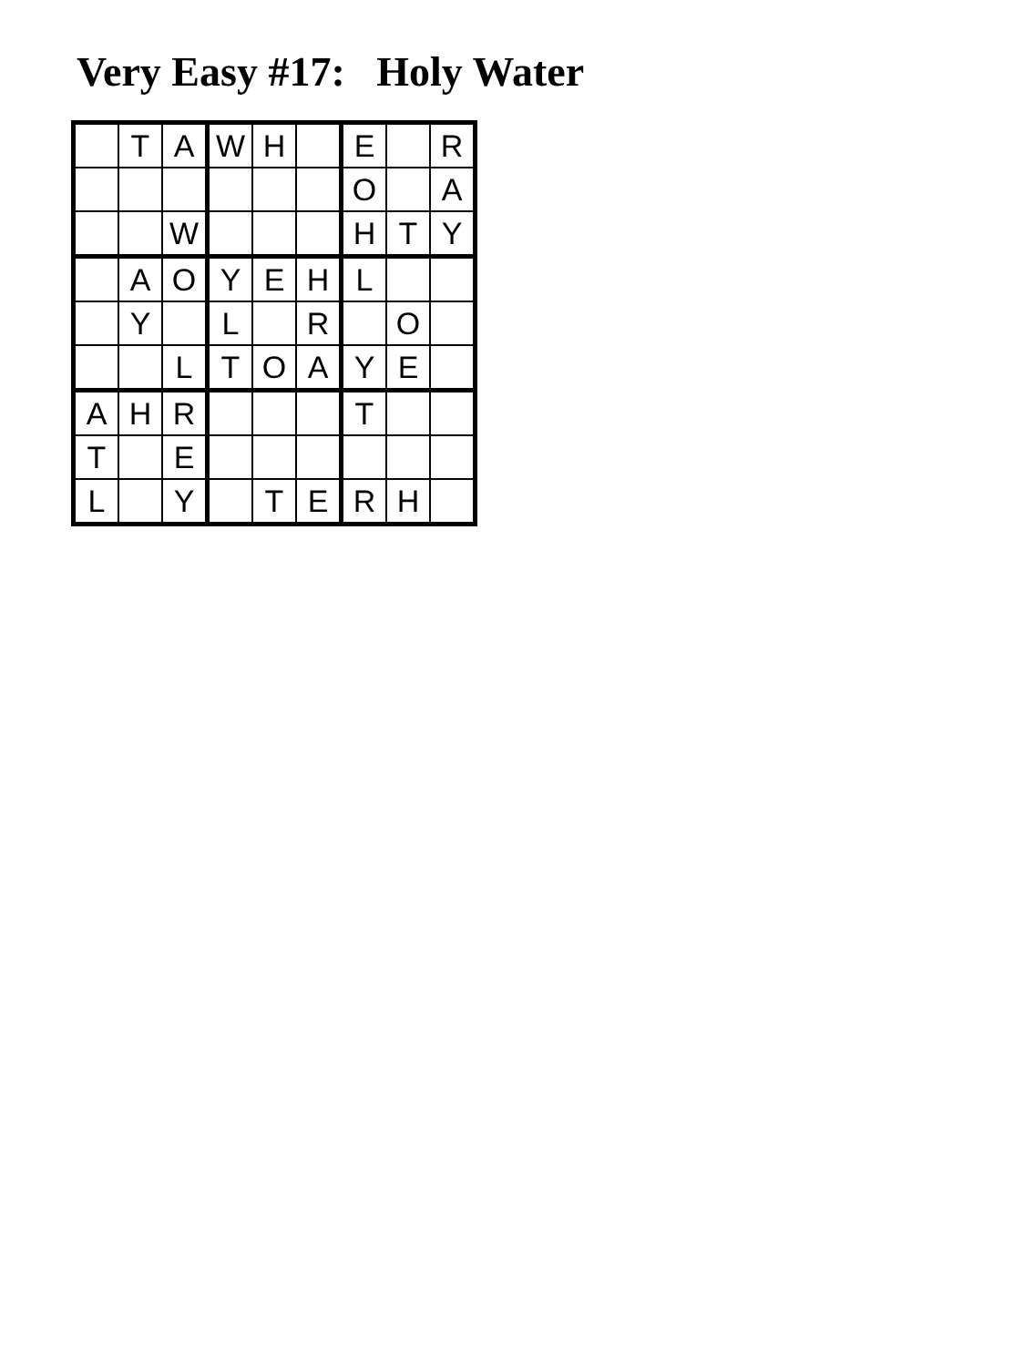Very Easy #17: Holy Water
| | T | A | W | H | | E | | R |
| | | | | | | O | | A |
| | | W | | | | H | T | Y |
| | A | O | Y | E | H | L | | |
| | Y | | L | | R | | O | |
| | | L | T | O | A | Y | E | |
| A | H | R | | | | T | | |
| T | | E | | | | | | |
| L | | Y | | T | E | R | H | |